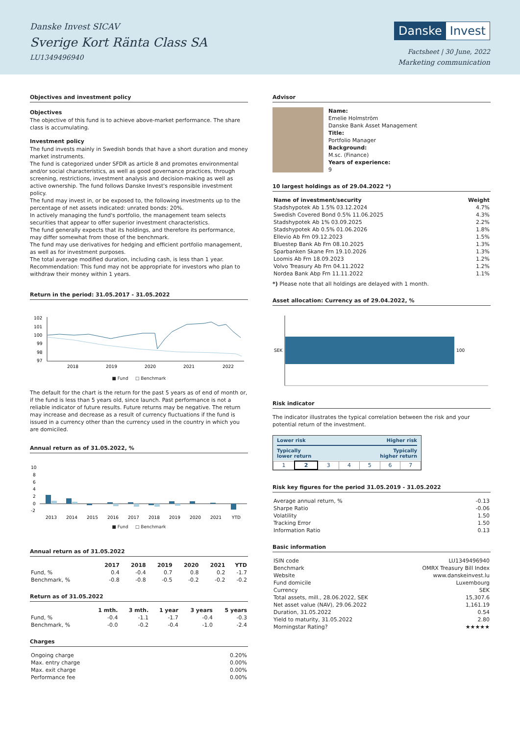Danske Invest SICAV
Sverige Kort Ränta Class SA
LU1349496940
Danske Invest
Factsheet | 30 June, 2022
Marketing communication
Objectives and investment policy
Objectives
The objective of this fund is to achieve above-market performance. The share class is accumulating.
Investment policy
The fund invests mainly in Swedish bonds that have a short duration and money market instruments.
The fund is categorized under SFDR as article 8 and promotes environmental and/or social characteristics, as well as good governance practices, through screening, restrictions, investment analysis and decision-making as well as active ownership. The fund follows Danske Invest's responsible investment policy.
The fund may invest in, or be exposed to, the following investments up to the percentage of net assets indicated: unrated bonds: 20%.
In actively managing the fund's portfolio, the management team selects securities that appear to offer superior investment characteristics.
The fund generally expects that its holdings, and therefore its performance, may differ somewhat from those of the benchmark.
The fund may use derivatives for hedging and efficient portfolio management, as well as for investment purposes.
The total average modified duration, including cash, is less than 1 year.
Recommendation: This fund may not be appropriate for investors who plan to withdraw their money within 1 years.
Return in the period: 31.05.2017 - 31.05.2022
102
101
100
99
98
97
2018
2019
2020
2021
2022
■ Fund □ Benchmark
The default for the chart is the return for the past 5 years as of end of month or, if the fund is less than 5 years old, since launch. Past performance is not a reliable indicator of future results. Future returns may be negative. The return may increase and decrease as a result of currency fluctuations if the fund is issued in a currency other than the currency used in the country in which you are domiciled.
Annual return as of 31.05.2022, %
10
8
6
4
2
0
-2
2013
2014
2015
2016
2017
2018
2019
2020
2021
YTD
■ Fund □ Benchmark
Annual return as of 31.05.2022
| | 2017 | 2018 | 2019 | 2020 | 2021 | YTD |
| --- | --- | --- | --- | --- | --- | --- |
| Fund, % | 0.4 | -0.4 | 0.7 | 0.8 | 0.2 | -1.7 |
| Benchmark, % | -0.8 | -0.8 | -0.5 | -0.2 | -0.2 | -0.2 |
Return as of 31.05.2022
| | 1 mth. | 3 mth. | 1 year | 3 years | 5 years |
| --- | --- | --- | --- | --- | --- |
| Fund, % | -0.4 | -1.1 | -1.7 | -0.4 | -0.3 |
| Benchmark, % | -0.0 | -0.2 | -0.4 | -1.0 | -2.4 |
Charges
| Ongoing charge | 0.20% |
| Max. entry charge | 0.00% |
| Max. exit charge | 0.00% |
| Performance fee | 0.00% |
Advisor
Name:
Emelie Holmström
Danske Bank Asset Management
Title:
Portfolio Manager
Background:
M.sc. (Finance)
Years of experience:
9
10 largest holdings as of 29.04.2022 *)
| Name of investment/security | Weight |
| --- | --- |
| Stadshypotek Ab 1.5% 03.12.2024 | 4.7% |
| Swedish Covered Bond 0.5% 11.06.2025 | 4.3% |
| Stadshypotek Ab 1% 03.09.2025 | 2.2% |
| Stadshypotek Ab 0.5% 01.06.2026 | 1.8% |
| Ellevio Ab Frn 09.12.2023 | 1.5% |
| Bluestep Bank Ab Frn 08.10.2025 | 1.3% |
| Sparbanken Skane Frn 19.10.2026 | 1.3% |
| Loomis Ab Frn 18.09.2023 | 1.2% |
| Volvo Treasury Ab Frn 04.11.2022 | 1.2% |
| Nordea Bank Abp Frn 11.11.2022 | 1.1% |
*) Please note that all holdings are delayed with 1 month.
Asset allocation: Currency as of 29.04.2022, %
SEK
100
Risk indicator
The indicator illustrates the typical correlation between the risk and your potential return of the investment.
Lower risk Higher risk
Typically
lower return Typically
higher return
| 1 | 2 | 3 | 4 | 5 | 6 | 7 |
Risk key figures for the period 31.05.2019 - 31.05.2022
| Average annual return, % | -0.13 |
| Sharpe Ratio | -0.06 |
| Volatility | 1.50 |
| Tracking Error | 1.50 |
| Information Ratio | 0.13 |
Basic information
| ISIN code | LU1349496940 |
| Benchmark | OMRX Treasury Bill Index |
| Website | www.danskeinvest.lu |
| Fund domicile | Luxembourg |
| Currency | SEK |
| Total assets, mill., 28.06.2022, SEK | 15,307.6 |
| Net asset value (NAV), 29.06.2022 | 1,161.19 |
| Duration, 31.05.2022 | 0.54 |
| Yield to maturity, 31.05.2022 | 2.80 |
| Morningstar Rating? | ★★★★★ |